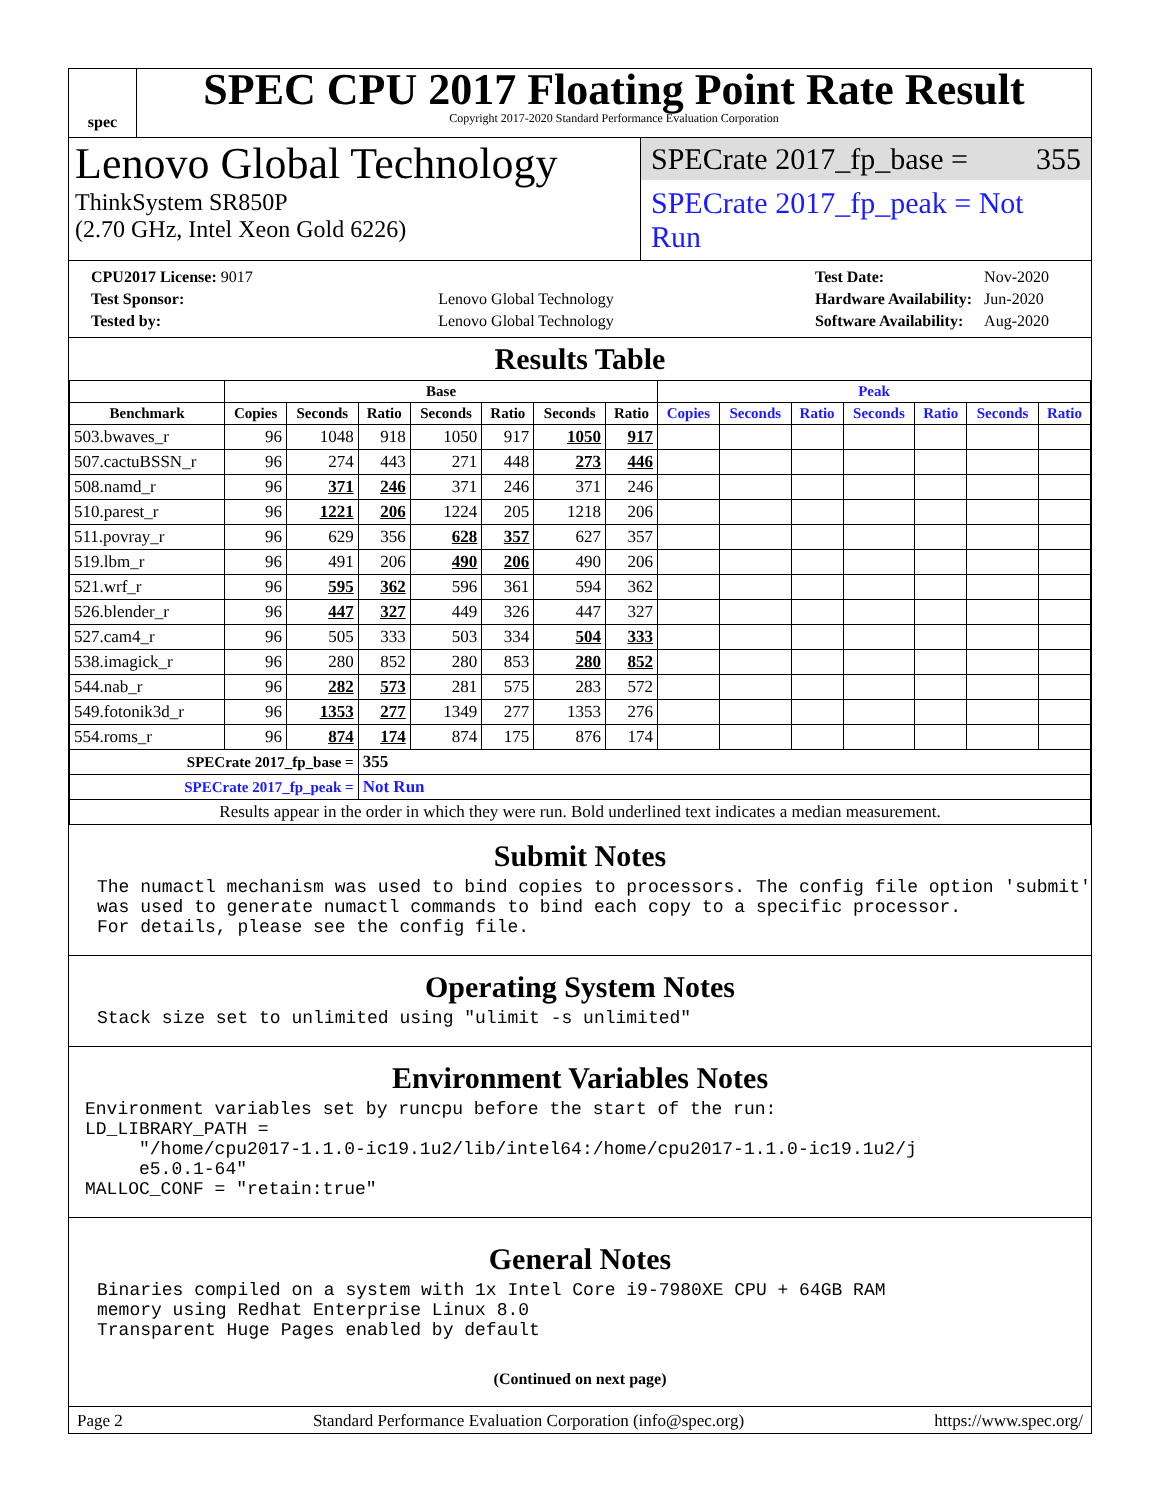spec
SPEC CPU 2017 Floating Point Rate Result
Copyright 2017-2020 Standard Performance Evaluation Corporation
Lenovo Global Technology
ThinkSystem SR850P
(2.70 GHz, Intel Xeon Gold 6226)
SPECrate 2017_fp_base = 355
SPECrate 2017_fp_peak = Not Run
| CPU2017 License: 9017 | |
| Test Sponsor: | Lenovo Global Technology |
| Tested by: | Lenovo Global Technology |
| Test Date: | Nov-2020 |
| Hardware Availability: | Jun-2020 |
| Software Availability: | Aug-2020 |
Results Table
| | Base | | | | | | | Peak | | | | | | |
| --- | --- | --- | --- | --- | --- | --- | --- | --- | --- | --- | --- | --- | --- | --- |
| Benchmark | Copies | Seconds | Ratio | Seconds | Ratio | Seconds | Ratio | Copies | Seconds | Ratio | Seconds | Ratio | Seconds | Ratio |
| 503.bwaves_r | 96 | 1048 | 918 | 1050 | 917 | 1050 | 917 | | | | | | | |
| 507.cactuBSSN_r | 96 | 274 | 443 | 271 | 448 | 273 | 446 | | | | | | | |
| 508.namd_r | 96 | 371 | 246 | 371 | 246 | 371 | 246 | | | | | | | |
| 510.parest_r | 96 | 1221 | 206 | 1224 | 205 | 1218 | 206 | | | | | | | |
| 511.povray_r | 96 | 629 | 356 | 628 | 357 | 627 | 357 | | | | | | | |
| 519.lbm_r | 96 | 491 | 206 | 490 | 206 | 490 | 206 | | | | | | | |
| 521.wrf_r | 96 | 595 | 362 | 596 | 361 | 594 | 362 | | | | | | | |
| 526.blender_r | 96 | 447 | 327 | 449 | 326 | 447 | 327 | | | | | | | |
| 527.cam4_r | 96 | 505 | 333 | 503 | 334 | 504 | 333 | | | | | | | |
| 538.imagick_r | 96 | 280 | 852 | 280 | 853 | 280 | 852 | | | | | | | |
| 544.nab_r | 96 | 282 | 573 | 281 | 575 | 283 | 572 | | | | | | | |
| 549.fotonik3d_r | 96 | 1353 | 277 | 1349 | 277 | 1353 | 276 | | | | | | | |
| 554.roms_r | 96 | 874 | 174 | 874 | 175 | 876 | 174 | | | | | | | |
| SPECrate 2017_fp_base = | | | 355 | | | | | | | | | | | |
| SPECrate 2017_fp_peak = | | | Not Run | | | | | | | | | | | |
| Results appear in the order in which they were run. Bold underlined text indicates a median measurement. | | | | | | | | | | | | | | |
Submit Notes
The numactl mechanism was used to bind copies to processors. The config file option 'submit'
was used to generate numactl commands to bind each copy to a specific processor.
For details, please see the config file.
Operating System Notes
Stack size set to unlimited using "ulimit -s unlimited"
Environment Variables Notes
Environment variables set by runcpu before the start of the run:
LD_LIBRARY_PATH =
     "/home/cpu2017-1.1.0-ic19.1u2/lib/intel64:/home/cpu2017-1.1.0-ic19.1u2/j
     e5.0.1-64"
MALLOC_CONF = "retain:true"
General Notes
Binaries compiled on a system with 1x Intel Core i9-7980XE CPU + 64GB RAM
memory using Redhat Enterprise Linux 8.0
Transparent Huge Pages enabled by default
(Continued on next page)
Page 2 Standard Performance Evaluation Corporation (info@spec.org) https://www.spec.org/